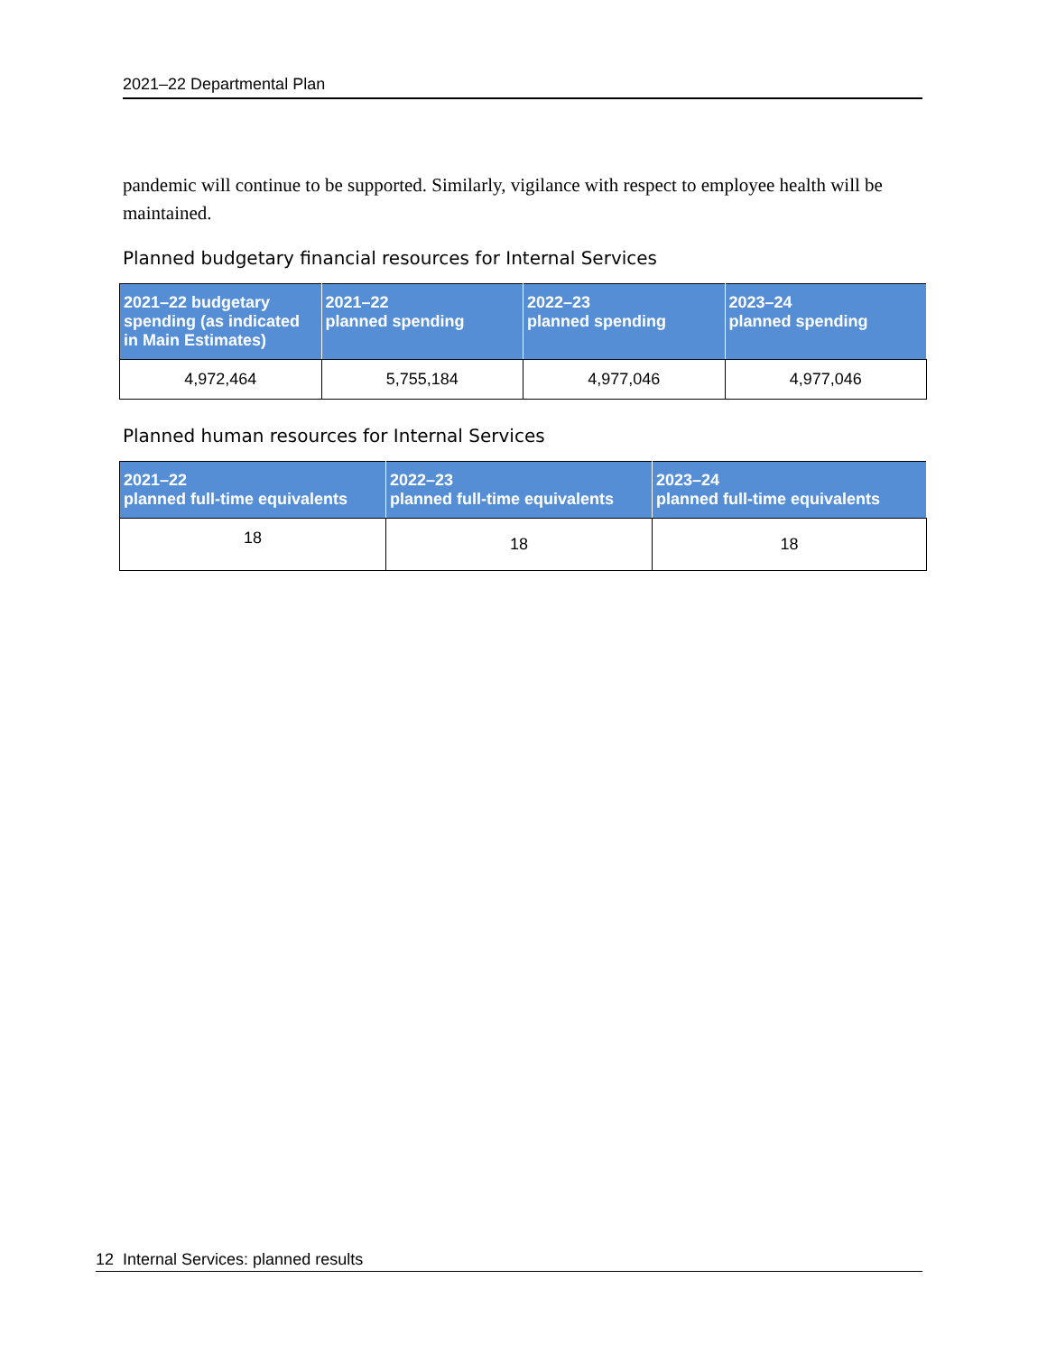2021–22 Departmental Plan
pandemic will continue to be supported. Similarly, vigilance with respect to employee health will be maintained.
Planned budgetary financial resources for Internal Services
| 2021–22 budgetary spending (as indicated in Main Estimates) | 2021–22 planned spending | 2022–23 planned spending | 2023–24 planned spending |
| --- | --- | --- | --- |
| 4,972,464 | 5,755,184 | 4,977,046 | 4,977,046 |
Planned human resources for Internal Services
| 2021–22 planned full-time equivalents | 2022–23 planned full-time equivalents | 2023–24 planned full-time equivalents |
| --- | --- | --- |
| 18 | 18 | 18 |
12 Internal Services: planned results